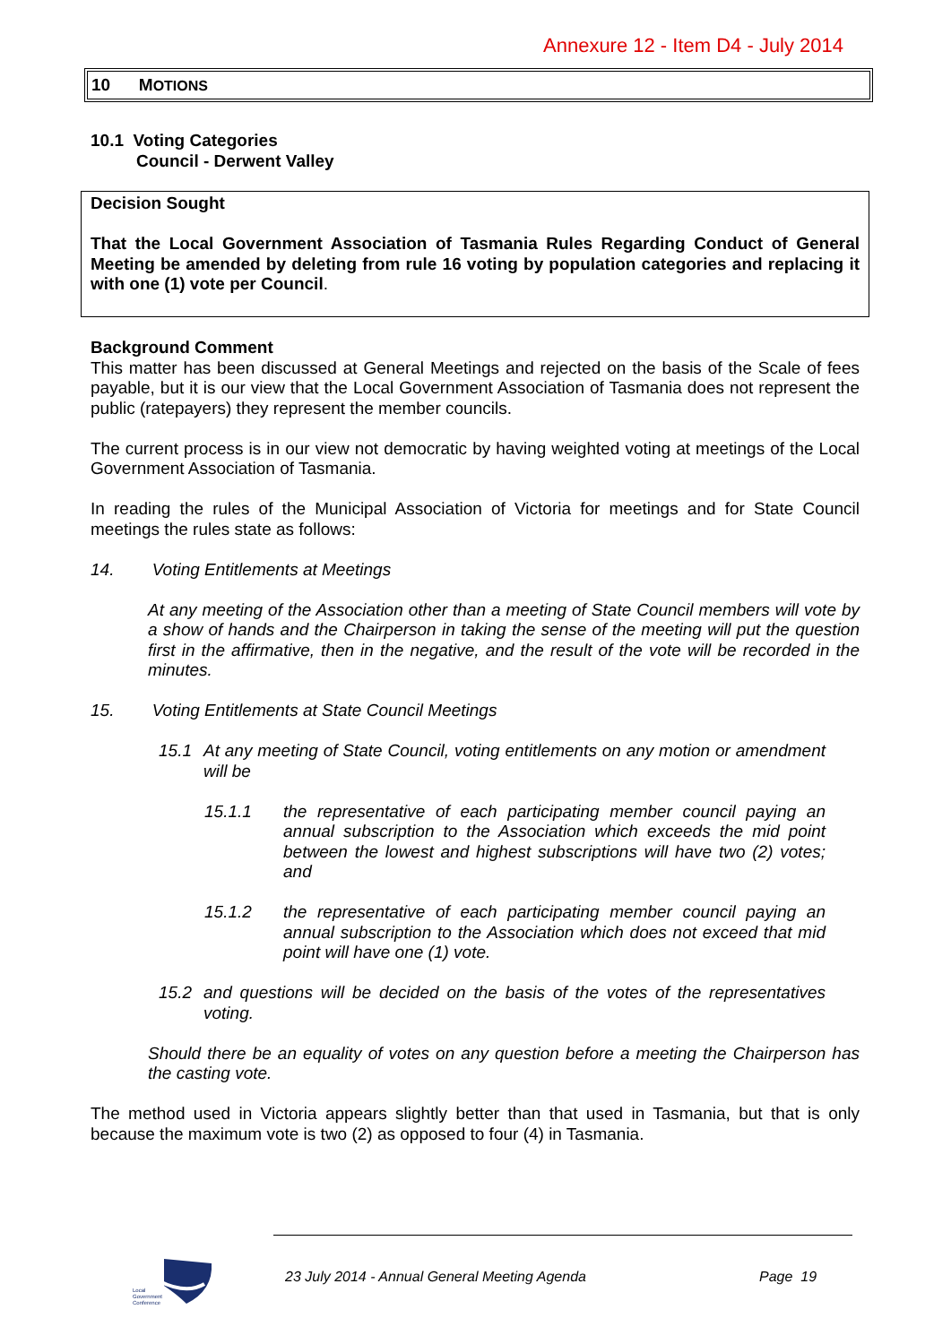Annexure 12 - Item D4 - July 2014
10 MOTIONS
10.1 Voting Categories
Council - Derwent Valley
Decision Sought
That the Local Government Association of Tasmania Rules Regarding Conduct of General Meeting be amended by deleting from rule 16 voting by population categories and replacing it with one (1) vote per Council.
Background Comment
This matter has been discussed at General Meetings and rejected on the basis of the Scale of fees payable, but it is our view that the Local Government Association of Tasmania does not represent the public (ratepayers) they represent the member councils.
The current process is in our view not democratic by having weighted voting at meetings of the Local Government Association of Tasmania.
In reading the rules of the Municipal Association of Victoria for meetings and for State Council meetings the rules state as follows:
14. Voting Entitlements at Meetings
At any meeting of the Association other than a meeting of State Council members will vote by a show of hands and the Chairperson in taking the sense of the meeting will put the question first in the affirmative, then in the negative, and the result of the vote will be recorded in the minutes.
15. Voting Entitlements at State Council Meetings
15.1 At any meeting of State Council, voting entitlements on any motion or amendment will be
15.1.1 the representative of each participating member council paying an annual subscription to the Association which exceeds the mid point between the lowest and highest subscriptions will have two (2) votes; and
15.1.2 the representative of each participating member council paying an annual subscription to the Association which does not exceed that mid point will have one (1) vote.
15.2 and questions will be decided on the basis of the votes of the representatives voting.
Should there be an equality of votes on any question before a meeting the Chairperson has the casting vote.
The method used in Victoria appears slightly better than that used in Tasmania, but that is only because the maximum vote is two (2) as opposed to four (4) in Tasmania.
Local
Government
Conference
23 July 2014 - Annual General Meeting Agenda
Page 19